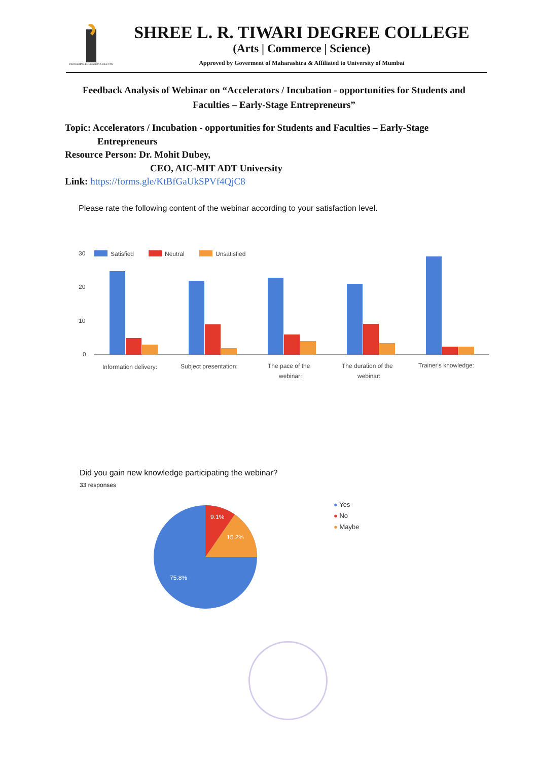PIONEERING EDUCATION SINCE 1992
SHREE L. R. TIWARI DEGREE COLLEGE
(Arts | Commerce | Science)
Approved by Goverment of Maharashtra & Affiliated to University of Mumbai
Feedback Analysis of Webinar on “Accelerators / Incubation - opportunities for Students and Faculties – Early-Stage Entrepreneurs”
Topic: Accelerators / Incubation - opportunities for Students and Faculties – Early-Stage
Entrepreneurs
Resource Person: Dr. Mohit Dubey,
CEO, AIC-MIT ADT University
Link: https://forms.gle/KtBfGaUkSPVf4QjC8
Please rate the following content of the webinar according to your satisfaction level.
30
20
10
0
Satisfied
Neutral
Unsatisfied
Information delivery:
Subject presentation:
The pace of the
webinar:
The duration of the
webinar:
Trainer's knowledge:
Did you gain new knowledge participating the webinar?
33 responses
9.1%
15.2%
75.8%
● Yes
● No
● Maybe